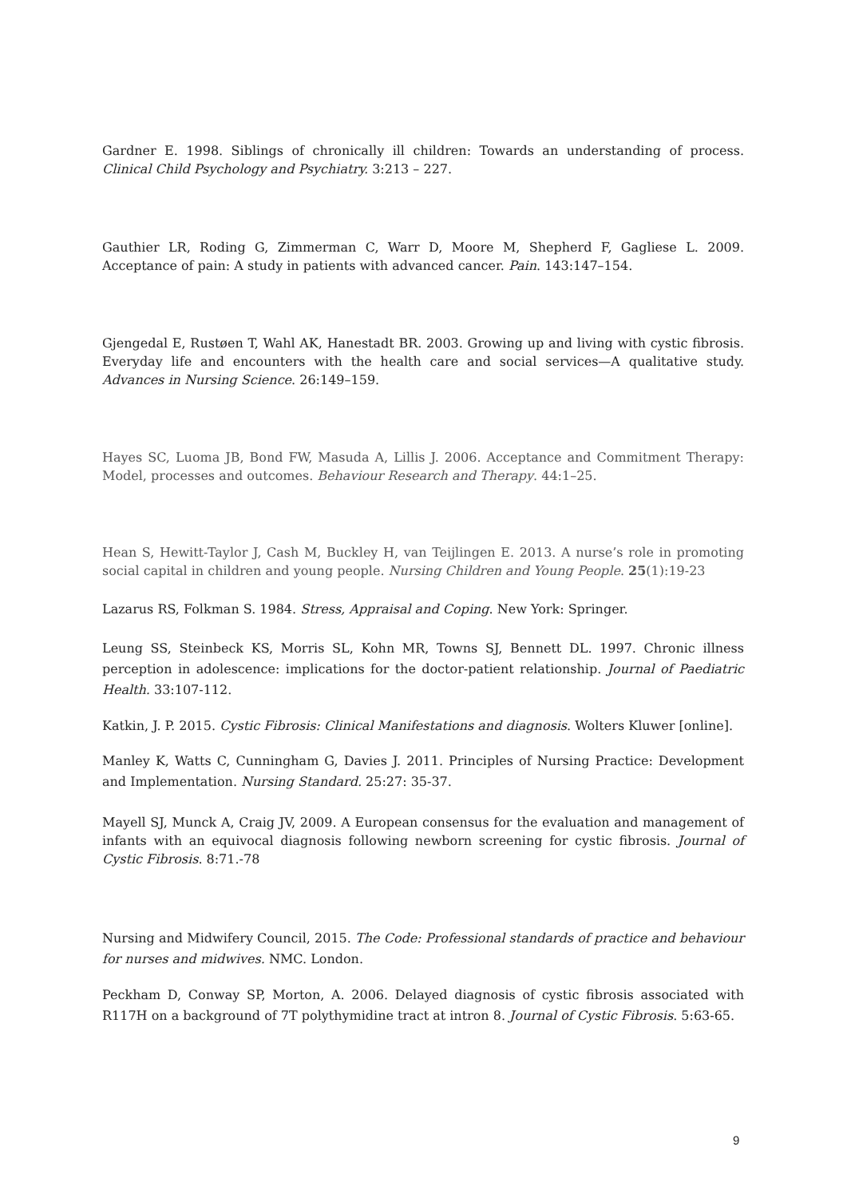Gardner E. 1998. Siblings of chronically ill children: Towards an understanding of process. Clinical Child Psychology and Psychiatry. 3:213 – 227.
Gauthier LR, Roding G, Zimmerman C, Warr D, Moore M, Shepherd F, Gagliese L. 2009. Acceptance of pain: A study in patients with advanced cancer. Pain. 143:147–154.
Gjengedal E, Rustøen T, Wahl AK, Hanestadt BR. 2003. Growing up and living with cystic fibrosis. Everyday life and encounters with the health care and social services—A qualitative study. Advances in Nursing Science. 26:149–159.
Hayes SC, Luoma JB, Bond FW, Masuda A, Lillis J. 2006. Acceptance and Commitment Therapy: Model, processes and outcomes. Behaviour Research and Therapy. 44:1–25.
Hean S, Hewitt-Taylor J, Cash M, Buckley H, van Teijlingen E. 2013. A nurse’s role in promoting social capital in children and young people. Nursing Children and Young People. 25(1):19-23
Lazarus RS, Folkman S. 1984. Stress, Appraisal and Coping. New York: Springer.
Leung SS, Steinbeck KS, Morris SL, Kohn MR, Towns SJ, Bennett DL. 1997. Chronic illness perception in adolescence: implications for the doctor-patient relationship. Journal of Paediatric Health. 33:107-112.
Katkin, J. P. 2015. Cystic Fibrosis: Clinical Manifestations and diagnosis. Wolters Kluwer [online].
Manley K, Watts C, Cunningham G, Davies J. 2011. Principles of Nursing Practice: Development and Implementation. Nursing Standard. 25:27: 35-37.
Mayell SJ, Munck A, Craig JV, 2009. A European consensus for the evaluation and management of infants with an equivocal diagnosis following newborn screening for cystic fibrosis. Journal of Cystic Fibrosis. 8:71.-78
Nursing and Midwifery Council, 2015. The Code: Professional standards of practice and behaviour for nurses and midwives. NMC. London.
Peckham D, Conway SP, Morton, A. 2006. Delayed diagnosis of cystic fibrosis associated with R117H on a background of 7T polythymidine tract at intron 8. Journal of Cystic Fibrosis. 5:63-65.
9